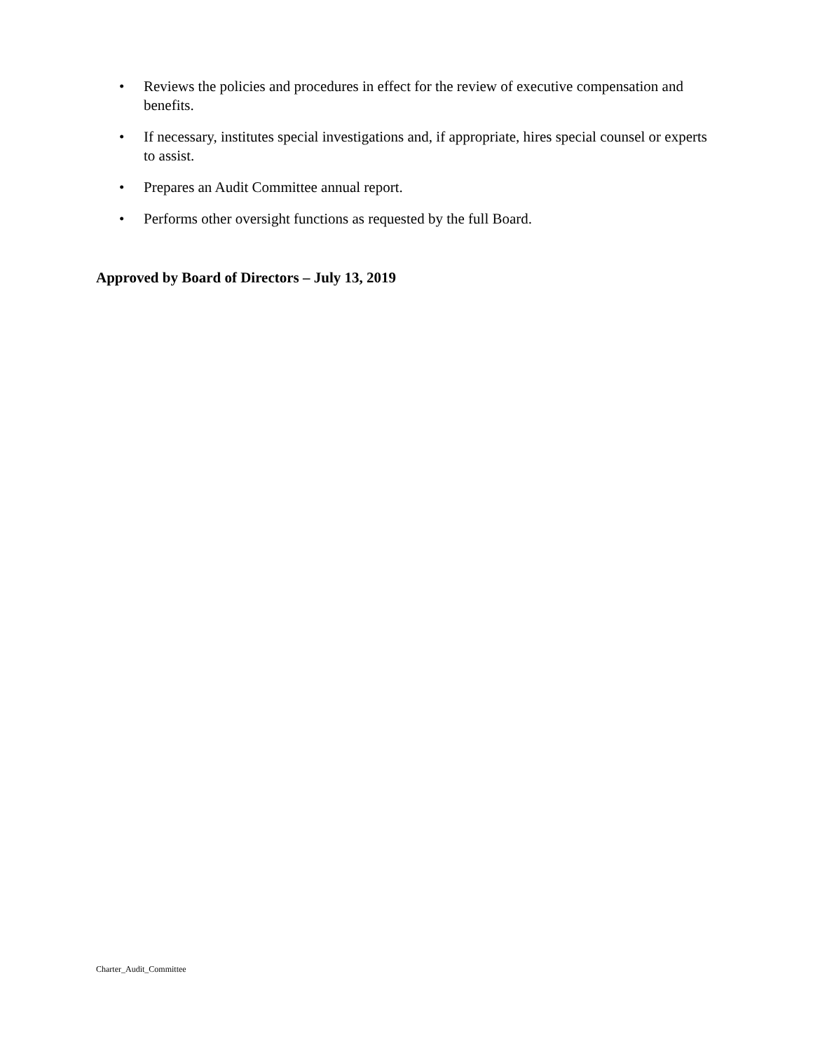• Reviews the policies and procedures in effect for the review of executive compensation and benefits.
• If necessary, institutes special investigations and, if appropriate, hires special counsel or experts to assist.
• Prepares an Audit Committee annual report.
• Performs other oversight functions as requested by the full Board.
Approved by Board of Directors – July 13, 2019
Charter_Audit_Committee